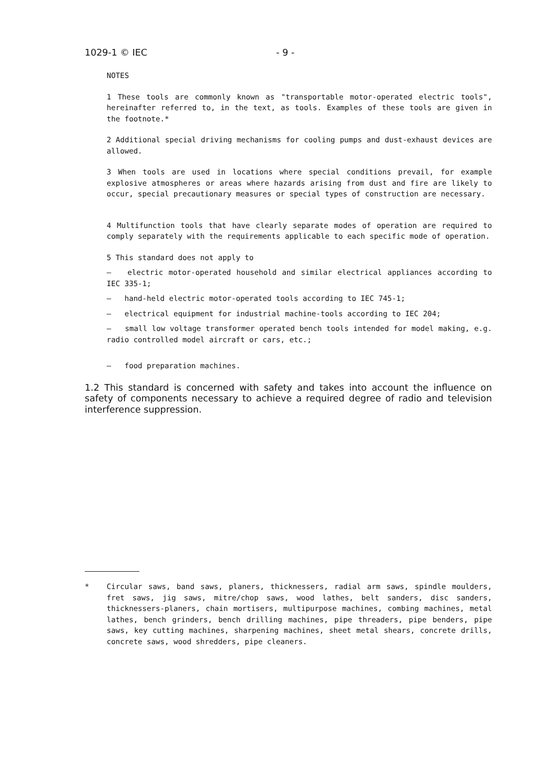1029-1 © IEC - 9 -
NOTES
1 These tools are commonly known as "transportable motor-operated electric tools", hereinafter referred to, in the text, as tools. Examples of these tools are given in the footnote.*
2 Additional special driving mechanisms for cooling pumps and dust-exhaust devices are allowed.
3 When tools are used in locations where special conditions prevail, for example explosive atmospheres or areas where hazards arising from dust and fire are likely to occur, special precautionary measures or special types of construction are necessary.
4 Multifunction tools that have clearly separate modes of operation are required to comply separately with the requirements applicable to each specific mode of operation.
5 This standard does not apply to
– electric motor-operated household and similar electrical appliances according to IEC 335-1;
– hand-held electric motor-operated tools according to IEC 745-1;
– electrical equipment for industrial machine-tools according to IEC 204;
– small low voltage transformer operated bench tools intended for model making, e.g. radio controlled model aircraft or cars, etc.;
– food preparation machines.
1.2 This standard is concerned with safety and takes into account the influence on safety of components necessary to achieve a required degree of radio and television interference suppression.
* Circular saws, band saws, planers, thicknessers, radial arm saws, spindle moulders, fret saws, jig saws, mitre/chop saws, wood lathes, belt sanders, disc sanders, thicknessers-planers, chain mortisers, multipurpose machines, combing machines, metal lathes, bench grinders, bench drilling machines, pipe threaders, pipe benders, pipe saws, key cutting machines, sharpening machines, sheet metal shears, concrete drills, concrete saws, wood shredders, pipe cleaners.